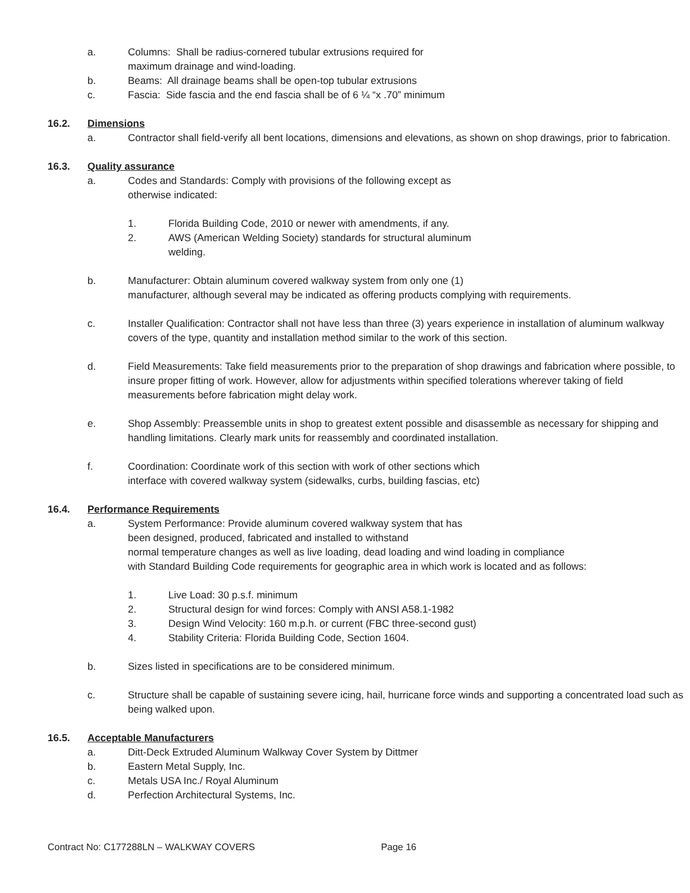a. Columns: Shall be radius-cornered tubular extrusions required for
maximum drainage and wind-loading.
b. Beams: All drainage beams shall be open-top tubular extrusions
c. Fascia: Side fascia and the end fascia shall be of 6 ¼ “x .70” minimum
16.2. Dimensions
a. Contractor shall field-verify all bent locations, dimensions and elevations, as shown on shop drawings, prior to fabrication.
16.3. Quality assurance
a. Codes and Standards: Comply with provisions of the following except as
otherwise indicated:
1. Florida Building Code, 2010 or newer with amendments, if any.
2. AWS (American Welding Society) standards for structural aluminum
welding.
b. Manufacturer: Obtain aluminum covered walkway system from only one (1)
manufacturer, although several may be indicated as offering products complying with requirements.
c. Installer Qualification: Contractor shall not have less than three (3) years experience in installation of aluminum walkway covers of the type, quantity and installation method similar to the work of this section.
d. Field Measurements: Take field measurements prior to the preparation of shop drawings and fabrication where possible, to insure proper fitting of work. However, allow for adjustments within specified tolerations wherever taking of field measurements before fabrication might delay work.
e. Shop Assembly: Preassemble units in shop to greatest extent possible and disassemble as necessary for shipping and handling limitations. Clearly mark units for reassembly and coordinated installation.
f. Coordination: Coordinate work of this section with work of other sections which
interface with covered walkway system (sidewalks, curbs, building fascias, etc)
16.4. Performance Requirements
a. System Performance: Provide aluminum covered walkway system that has
been designed, produced, fabricated and installed to withstand
normal temperature changes as well as live loading, dead loading and wind loading in compliance
with Standard Building Code requirements for geographic area in which work is located and as follows:
1. Live Load: 30 p.s.f. minimum
2. Structural design for wind forces: Comply with ANSI A58.1-1982
3. Design Wind Velocity: 160 m.p.h. or current (FBC three-second gust)
4. Stability Criteria: Florida Building Code, Section 1604.
b. Sizes listed in specifications are to be considered minimum.
c. Structure shall be capable of sustaining severe icing, hail, hurricane force winds and supporting a concentrated load such as being walked upon.
16.5. Acceptable Manufacturers
a. Ditt-Deck Extruded Aluminum Walkway Cover System by Dittmer
b. Eastern Metal Supply, Inc.
c. Metals USA Inc./ Royal Aluminum
d. Perfection Architectural Systems, Inc.
Contract No: C177288LN – WALKWAY COVERS Page 16